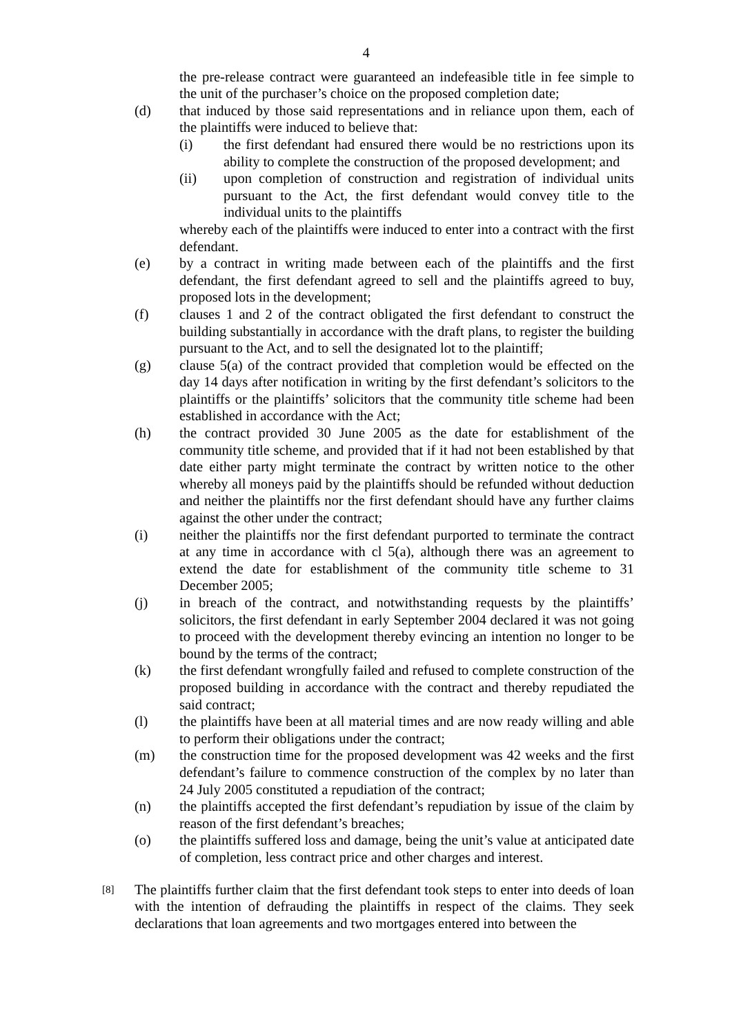4
the pre-release contract were guaranteed an indefeasible title in fee simple to the unit of the purchaser’s choice on the proposed completion date;
(d) that induced by those said representations and in reliance upon them, each of the plaintiffs were induced to believe that:
(i) the first defendant had ensured there would be no restrictions upon its ability to complete the construction of the proposed development; and
(ii) upon completion of construction and registration of individual units pursuant to the Act, the first defendant would convey title to the individual units to the plaintiffs
whereby each of the plaintiffs were induced to enter into a contract with the first defendant.
(e) by a contract in writing made between each of the plaintiffs and the first defendant, the first defendant agreed to sell and the plaintiffs agreed to buy, proposed lots in the development;
(f) clauses 1 and 2 of the contract obligated the first defendant to construct the building substantially in accordance with the draft plans, to register the building pursuant to the Act, and to sell the designated lot to the plaintiff;
(g) clause 5(a) of the contract provided that completion would be effected on the day 14 days after notification in writing by the first defendant’s solicitors to the plaintiffs or the plaintiffs’ solicitors that the community title scheme had been established in accordance with the Act;
(h) the contract provided 30 June 2005 as the date for establishment of the community title scheme, and provided that if it had not been established by that date either party might terminate the contract by written notice to the other whereby all moneys paid by the plaintiffs should be refunded without deduction and neither the plaintiffs nor the first defendant should have any further claims against the other under the contract;
(i) neither the plaintiffs nor the first defendant purported to terminate the contract at any time in accordance with cl 5(a), although there was an agreement to extend the date for establishment of the community title scheme to 31 December 2005;
(j) in breach of the contract, and notwithstanding requests by the plaintiffs’ solicitors, the first defendant in early September 2004 declared it was not going to proceed with the development thereby evincing an intention no longer to be bound by the terms of the contract;
(k) the first defendant wrongfully failed and refused to complete construction of the proposed building in accordance with the contract and thereby repudiated the said contract;
(l) the plaintiffs have been at all material times and are now ready willing and able to perform their obligations under the contract;
(m) the construction time for the proposed development was 42 weeks and the first defendant’s failure to commence construction of the complex by no later than 24 July 2005 constituted a repudiation of the contract;
(n) the plaintiffs accepted the first defendant’s repudiation by issue of the claim by reason of the first defendant’s breaches;
(o) the plaintiffs suffered loss and damage, being the unit’s value at anticipated date of completion, less contract price and other charges and interest.
[8]
The plaintiffs further claim that the first defendant took steps to enter into deeds of loan with the intention of defrauding the plaintiffs in respect of the claims. They seek declarations that loan agreements and two mortgages entered into between the